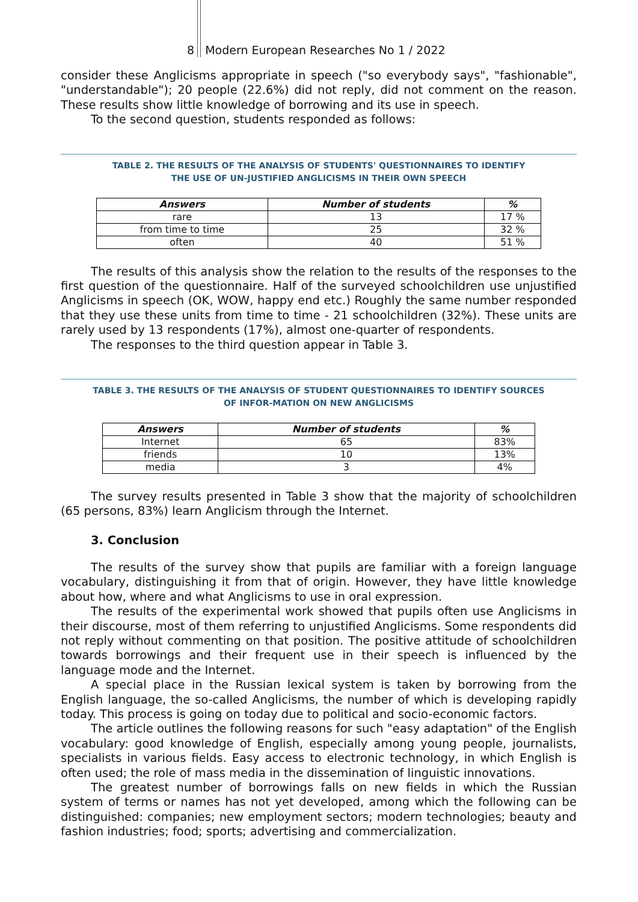8 Modern European Researches No 1 / 2022
consider these Anglicisms appropriate in speech ("so everybody says", "fashionable", "understandable"); 20 people (22.6%) did not reply, did not comment on the reason. These results show little knowledge of borrowing and its use in speech.
To the second question, students responded as follows:
TABLE 2. THE RESULTS OF THE ANALYSIS OF STUDENTS' QUESTIONNAIRES TO IDENTIFY
THE USE OF UN-JUSTIFIED ANGLICISMS IN THEIR OWN SPEECH
| Answers | Number of students | % |
| --- | --- | --- |
| rare | 13 | 17 % |
| from time to time | 25 | 32 % |
| often | 40 | 51 % |
The results of this analysis show the relation to the results of the responses to the first question of the questionnaire. Half of the surveyed schoolchildren use unjustified Anglicisms in speech (OK, WOW, happy end etc.) Roughly the same number responded that they use these units from time to time - 21 schoolchildren (32%). These units are rarely used by 13 respondents (17%), almost one-quarter of respondents.
The responses to the third question appear in Table 3.
TABLE 3. THE RESULTS OF THE ANALYSIS OF STUDENT QUESTIONNAIRES TO IDENTIFY SOURCES
OF INFOR-MATION ON NEW ANGLICISMS
| Answers | Number of students | % |
| --- | --- | --- |
| Internet | 65 | 83% |
| friends | 10 | 13% |
| media | 3 | 4% |
The survey results presented in Table 3 show that the majority of schoolchildren (65 persons, 83%) learn Anglicism through the Internet.
3. Conclusion
The results of the survey show that pupils are familiar with a foreign language vocabulary, distinguishing it from that of origin. However, they have little knowledge about how, where and what Anglicisms to use in oral expression.
The results of the experimental work showed that pupils often use Anglicisms in their discourse, most of them referring to unjustified Anglicisms. Some respondents did not reply without commenting on that position. The positive attitude of schoolchildren towards borrowings and their frequent use in their speech is influenced by the language mode and the Internet.
A special place in the Russian lexical system is taken by borrowing from the English language, the so-called Anglicisms, the number of which is developing rapidly today. This process is going on today due to political and socio-economic factors.
The article outlines the following reasons for such "easy adaptation" of the English vocabulary: good knowledge of English, especially among young people, journalists, specialists in various fields. Easy access to electronic technology, in which English is often used; the role of mass media in the dissemination of linguistic innovations.
The greatest number of borrowings falls on new fields in which the Russian system of terms or names has not yet developed, among which the following can be distinguished: companies; new employment sectors; modern technologies; beauty and fashion industries; food; sports; advertising and commercialization.